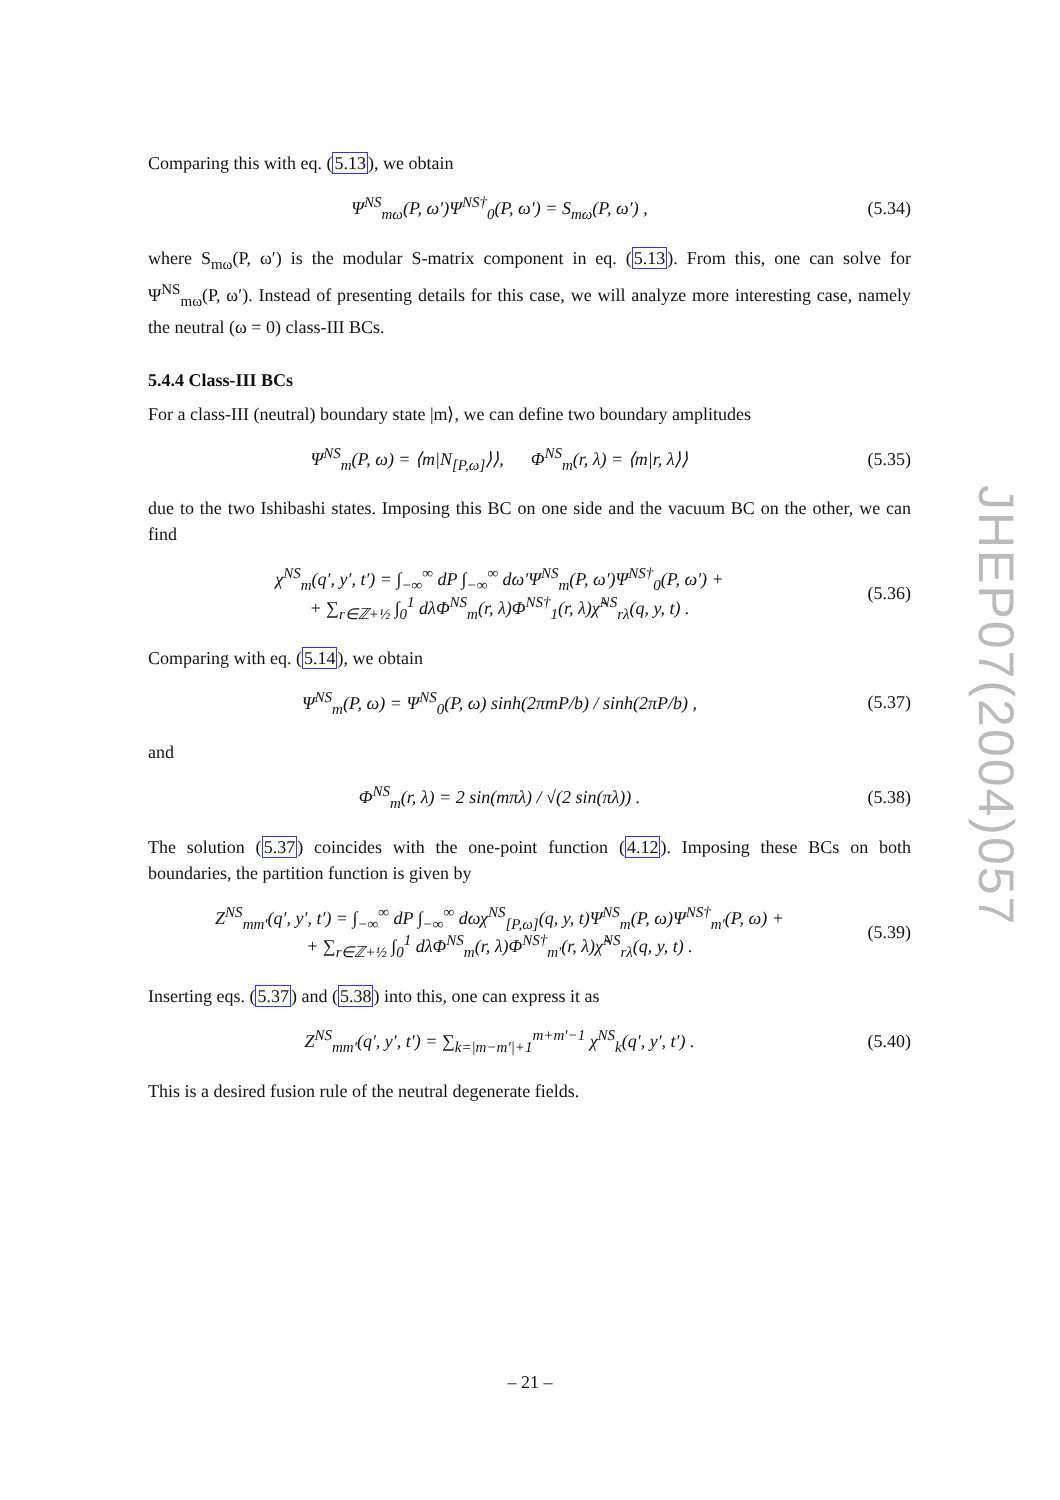JHEP07(2004)057
Comparing this with eq. (5.13), we obtain
Ψ<sup>NS</sup><sub>mω</sub>(P, ω′)Ψ<sup>NS†</sup><sub>0</sub>(P, ω′) = S<sub>mω</sub>(P, ω′) , (5.34)
where S<sub>mω</sub>(P, ω′) is the modular S-matrix component in eq. (5.13). From this, one can solve for Ψ<sup>NS</sup><sub>mω</sub>(P, ω′). Instead of presenting details for this case, we will analyze more interesting case, namely the neutral (ω = 0) class-III BCs.
5.4.4 Class-III BCs
For a class-III (neutral) boundary state |m⟩, we can define two boundary amplitudes
Ψ<sup>NS</sup><sub>m</sub>(P, ω) = ⟨m|N<sub>[P,ω]</sub>⟩⟩, Φ<sup>NS</sup><sub>m</sub>(r, λ) = ⟨m|r, λ⟩⟩ (5.35)
due to the two Ishibashi states. Imposing this BC on one side and the vacuum BC on the other, we can find
χ<sup>NS</sup><sub>m</sub>(q′, y′, t′) = ∫<sub>−∞</sub><sup>∞</sup> dP ∫<sub>−∞</sub><sup>∞</sup> dω′Ψ<sup>NS</sup><sub>m</sub>(P, ω′)Ψ<sup>NS†</sup><sub>0</sub>(P, ω′) +
+ ∑<sub>r∈ℤ+½</sub> ∫<sub>0</sub><sup>1</sup> dλΦ<sup>NS</sup><sub>m</sub>(r, λ)Φ<sup>NS†</sup><sub>1</sub>(r, λ)χ̃<sup>NS</sup><sub>rλ</sub>(q, y, t) . (5.36)
Comparing with eq. (5.14), we obtain
Ψ<sup>NS</sup><sub>m</sub>(P, ω) = Ψ<sup>NS</sup><sub>0</sub>(P, ω) sinh(2πmP/b) / sinh(2πP/b) , (5.37)
and
Φ<sup>NS</sup><sub>m</sub>(r, λ) = 2 sin(mπλ) / √(2 sin(πλ)) . (5.38)
The solution (5.37) coincides with the one-point function (4.12). Imposing these BCs on both boundaries, the partition function is given by
Z<sup>NS</sup><sub>mm′</sub>(q′, y′, t′) = ∫<sub>−∞</sub><sup>∞</sup> dP ∫<sub>−∞</sub><sup>∞</sup> dωχ<sup>NS</sup><sub>[P,ω]</sub>(q, y, t)Ψ<sup>NS</sup><sub>m</sub>(P, ω)Ψ<sup>NS†</sup><sub>m′</sub>(P, ω) +
+ ∑<sub>r∈ℤ+½</sub> ∫<sub>0</sub><sup>1</sup> dλΦ<sup>NS</sup><sub>m</sub>(r, λ)Φ<sup>NS†</sup><sub>m′</sub>(r, λ)χ̃<sup>NS</sup><sub>rλ</sub>(q, y, t) . (5.39)
Inserting eqs. (5.37) and (5.38) into this, one can express it as
Z<sup>NS</sup><sub>mm′</sub>(q′, y′, t′) = ∑<sub>k=|m−m′|+1</sub><sup>m+m′−1</sup> χ<sup>NS</sup><sub>k</sub>(q′, y′, t′) . (5.40)
This is a desired fusion rule of the neutral degenerate fields.
– 21 –